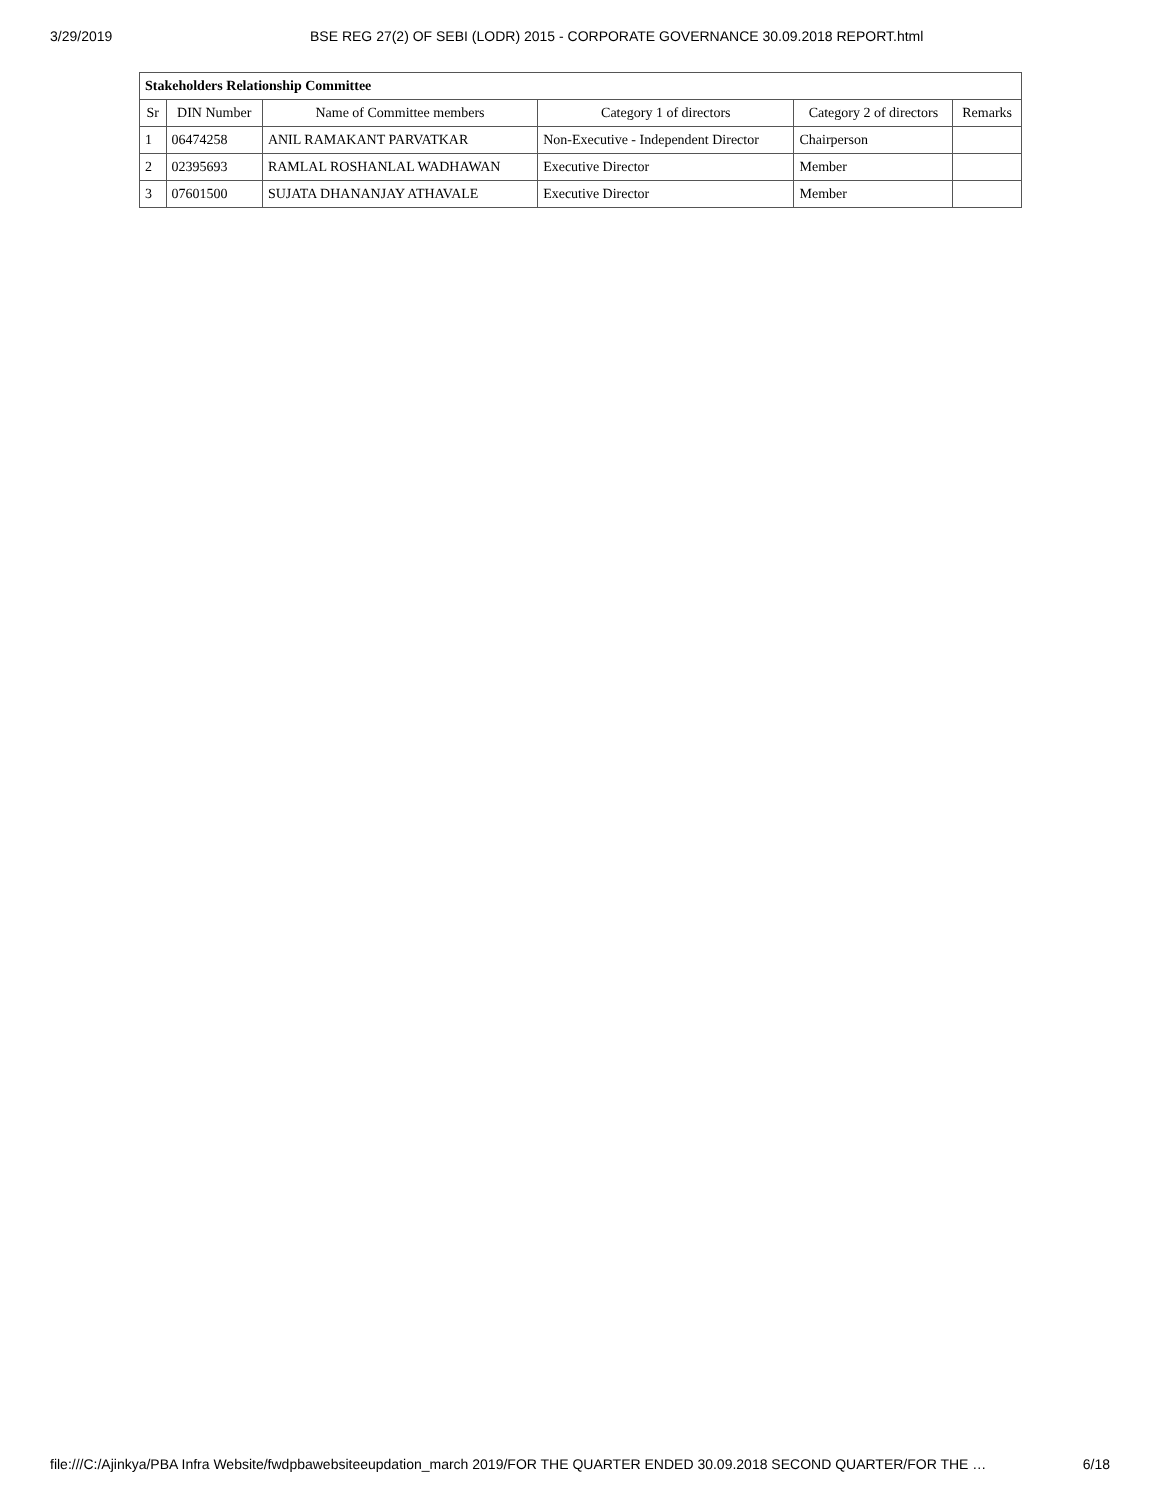3/29/2019 BSE REG 27(2) OF SEBI (LODR) 2015 - CORPORATE GOVERNANCE 30.09.2018 REPORT.html
| Stakeholders Relationship Committee | | | | | |
| --- | --- | --- | --- | --- | --- |
| Sr | DIN Number | Name of Committee members | Category 1 of directors | Category 2 of directors | Remarks |
| 1 | 06474258 | ANIL RAMAKANT PARVATKAR | Non-Executive - Independent Director | Chairperson | |
| 2 | 02395693 | RAMLAL ROSHANLAL WADHAWAN | Executive Director | Member | |
| 3 | 07601500 | SUJATA DHANANJAY ATHAVALE | Executive Director | Member | |
file:///C:/Ajinkya/PBA Infra Website/fwdpbawebsiteeupdation_march 2019/FOR THE QUARTER ENDED 30.09.2018 SECOND QUARTER/FOR THE … 6/18